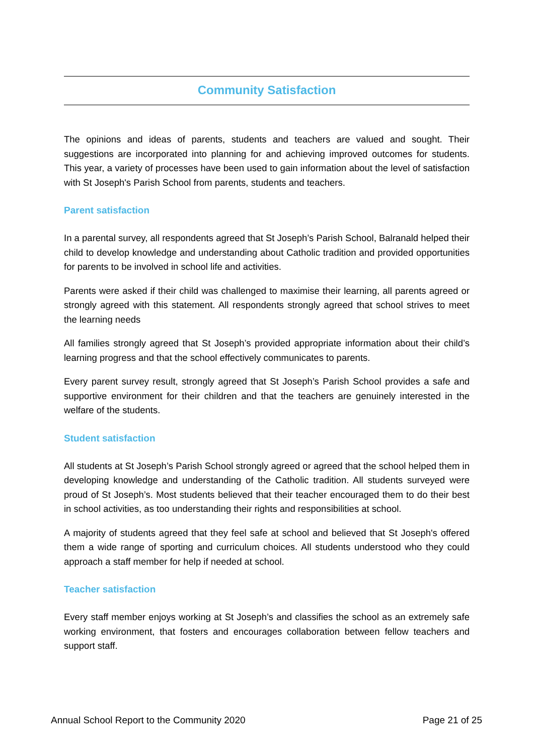Community Satisfaction
The opinions and ideas of parents, students and teachers are valued and sought. Their suggestions are incorporated into planning for and achieving improved outcomes for students. This year, a variety of processes have been used to gain information about the level of satisfaction with St Joseph's Parish School from parents, students and teachers.
Parent satisfaction
In a parental survey, all respondents agreed that St Joseph’s Parish School, Balranald helped their child to develop knowledge and understanding about Catholic tradition and provided opportunities for parents to be involved in school life and activities.
Parents were asked if their child was challenged to maximise their learning, all parents agreed or strongly agreed with this statement. All respondents strongly agreed that school strives to meet the learning needs
All families strongly agreed that St Joseph’s provided appropriate information about their child’s learning progress and that the school effectively communicates to parents.
Every parent survey result, strongly agreed that St Joseph’s Parish School provides a safe and supportive environment for their children and that the teachers are genuinely interested in the welfare of the students.
Student satisfaction
All students at St Joseph’s Parish School strongly agreed or agreed that the school helped them in developing knowledge and understanding of the Catholic tradition. All students surveyed were proud of St Joseph’s. Most students believed that their teacher encouraged them to do their best in school activities, as too understanding their rights and responsibilities at school.
A majority of students agreed that they feel safe at school and believed that St Joseph's offered them a wide range of sporting and curriculum choices. All students understood who they could approach a staff member for help if needed at school.
Teacher satisfaction
Every staff member enjoys working at St Joseph’s and classifies the school as an extremely safe working environment, that fosters and encourages collaboration between fellow teachers and support staff.
Annual School Report to the Community 2020 Page 21 of 25